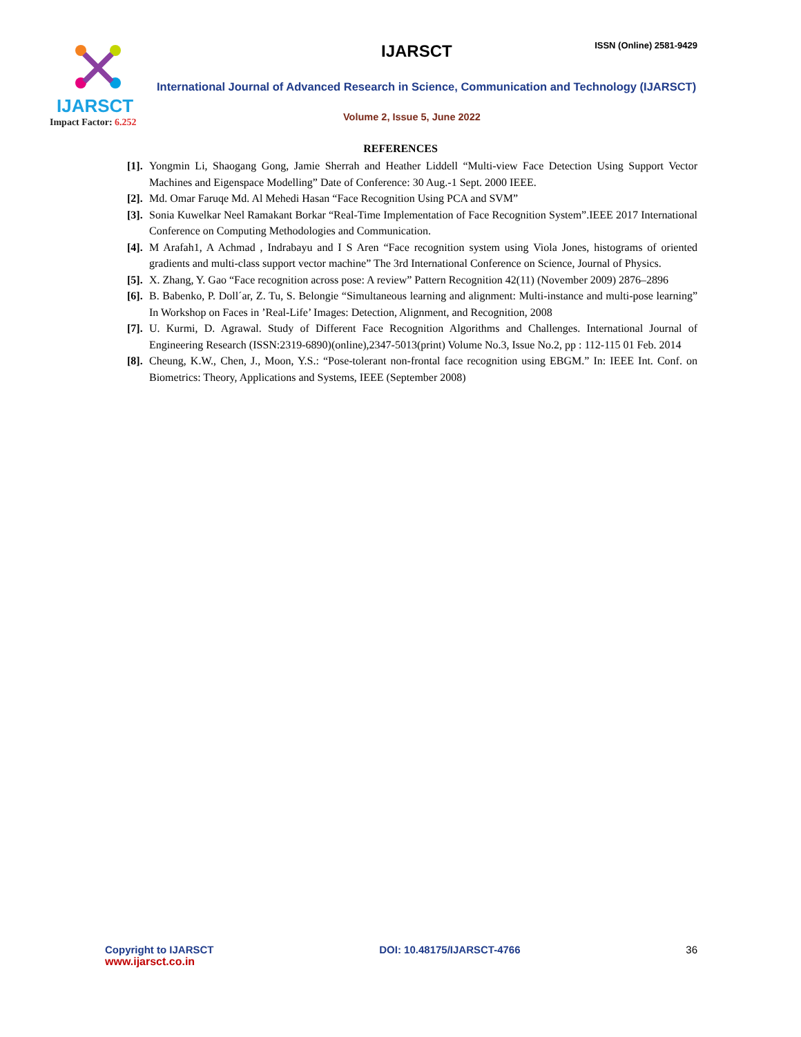IJARSCT
Impact Factor: 6.252
IJARSCT
ISSN (Online) 2581-9429
International Journal of Advanced Research in Science, Communication and Technology (IJARSCT)
Volume 2, Issue 5, June 2022
REFERENCES
[1].
Yongmin Li, Shaogang Gong, Jamie Sherrah and Heather Liddell “Multi-view Face Detection Using Support Vector Machines and Eigenspace Modelling” Date of Conference: 30 Aug.-1 Sept. 2000 IEEE.
[2].
Md. Omar Faruqe Md. Al Mehedi Hasan “Face Recognition Using PCA and SVM”
[3].
Sonia Kuwelkar Neel Ramakant Borkar “Real-Time Implementation of Face Recognition System”.IEEE 2017 International Conference on Computing Methodologies and Communication.
[4].
M Arafah1, A Achmad , Indrabayu and I S Aren “Face recognition system using Viola Jones, histograms of oriented gradients and multi-class support vector machine” The 3rd International Conference on Science, Journal of Physics.
[5].
X. Zhang, Y. Gao “Face recognition across pose: A review” Pattern Recognition 42(11) (November 2009) 2876–2896
[6].
B. Babenko, P. Doll´ar, Z. Tu, S. Belongie “Simultaneous learning and alignment: Multi-instance and multi-pose learning” In Workshop on Faces in ’Real-Life’ Images: Detection, Alignment, and Recognition, 2008
[7].
U. Kurmi, D. Agrawal. Study of Different Face Recognition Algorithms and Challenges. International Journal of Engineering Research (ISSN:2319-6890)(online),2347-5013(print) Volume No.3, Issue No.2, pp : 112-115 01 Feb. 2014
[8].
Cheung, K.W., Chen, J., Moon, Y.S.: “Pose-tolerant non-frontal face recognition using EBGM.” In: IEEE Int. Conf. on Biometrics: Theory, Applications and Systems, IEEE (September 2008)
Copyright to IJARSCT
www.ijarsct.co.in
DOI: 10.48175/IJARSCT-4766 36